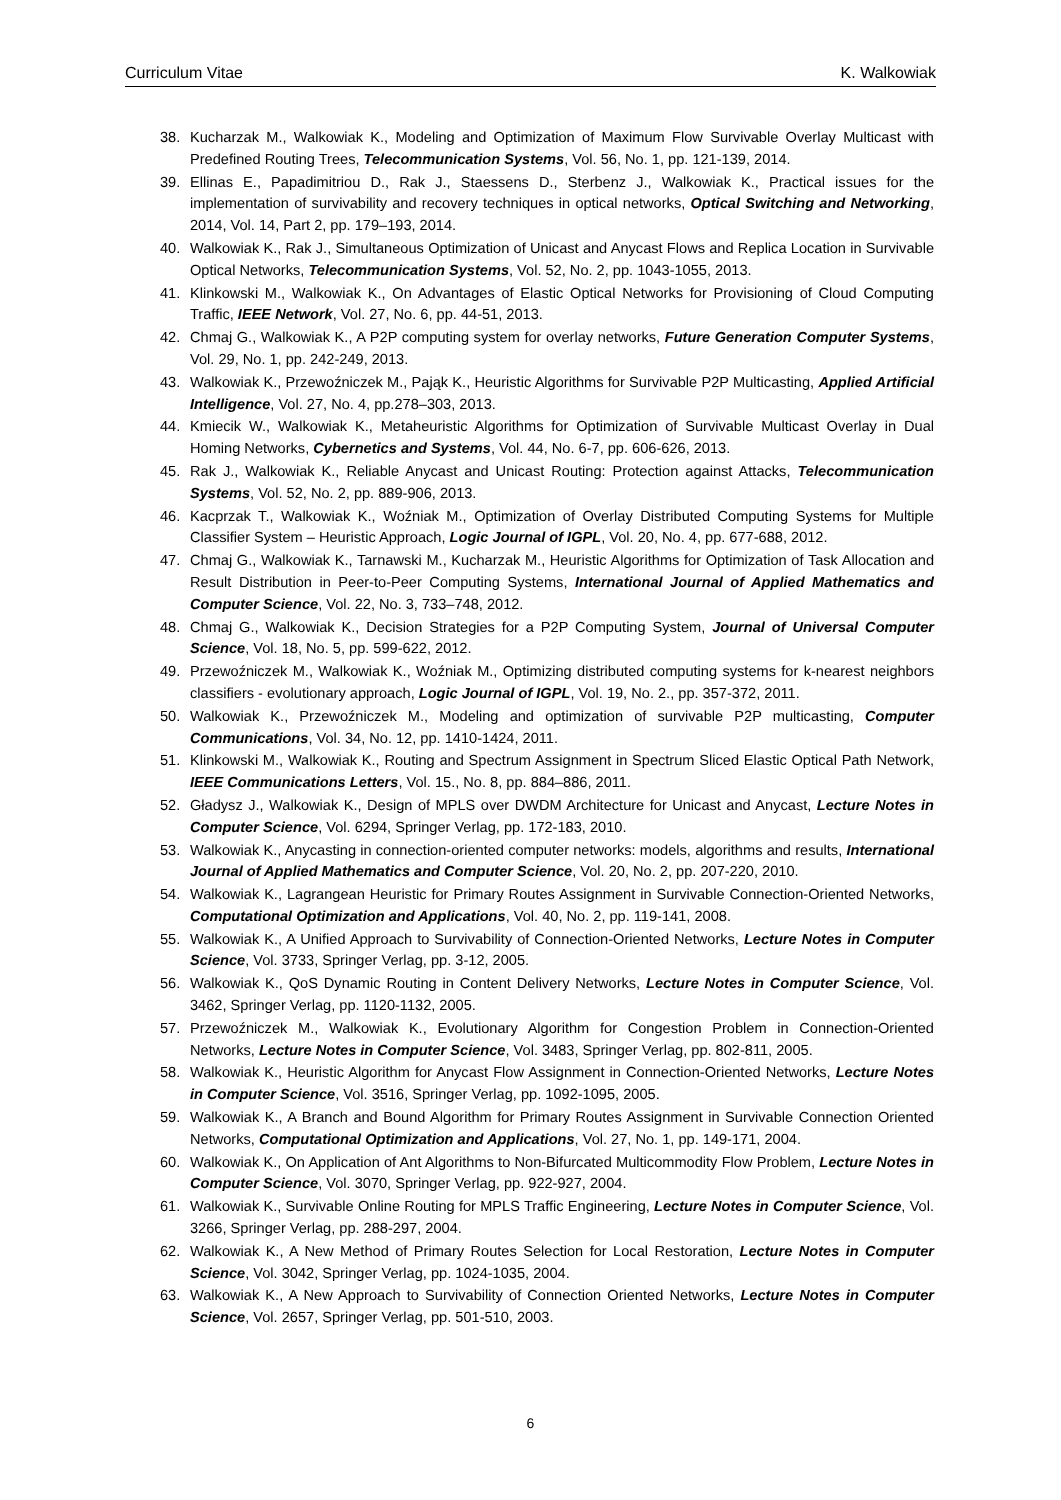Curriculum Vitae K. Walkowiak
38. Kucharzak M., Walkowiak K., Modeling and Optimization of Maximum Flow Survivable Overlay Multicast with Predefined Routing Trees, Telecommunication Systems, Vol. 56, No. 1, pp. 121-139, 2014.
39. Ellinas E., Papadimitriou D., Rak J., Staessens D., Sterbenz J., Walkowiak K., Practical issues for the implementation of survivability and recovery techniques in optical networks, Optical Switching and Networking, 2014, Vol. 14, Part 2, pp. 179–193, 2014.
40. Walkowiak K., Rak J., Simultaneous Optimization of Unicast and Anycast Flows and Replica Location in Survivable Optical Networks, Telecommunication Systems, Vol. 52, No. 2, pp. 1043-1055, 2013.
41. Klinkowski M., Walkowiak K., On Advantages of Elastic Optical Networks for Provisioning of Cloud Computing Traffic, IEEE Network, Vol. 27, No. 6, pp. 44-51, 2013.
42. Chmaj G., Walkowiak K., A P2P computing system for overlay networks, Future Generation Computer Systems, Vol. 29, No. 1, pp. 242-249, 2013.
43. Walkowiak K., Przewoźniczek M., Pająk K., Heuristic Algorithms for Survivable P2P Multicasting, Applied Artificial Intelligence, Vol. 27, No. 4, pp.278–303, 2013.
44. Kmiecik W., Walkowiak K., Metaheuristic Algorithms for Optimization of Survivable Multicast Overlay in Dual Homing Networks, Cybernetics and Systems, Vol. 44, No. 6-7, pp. 606-626, 2013.
45. Rak J., Walkowiak K., Reliable Anycast and Unicast Routing: Protection against Attacks, Telecommunication Systems, Vol. 52, No. 2, pp. 889-906, 2013.
46. Kacprzak T., Walkowiak K., Woźniak M., Optimization of Overlay Distributed Computing Systems for Multiple Classifier System – Heuristic Approach, Logic Journal of IGPL, Vol. 20, No. 4, pp. 677-688, 2012.
47. Chmaj G., Walkowiak K., Tarnawski M., Kucharzak M., Heuristic Algorithms for Optimization of Task Allocation and Result Distribution in Peer-to-Peer Computing Systems, International Journal of Applied Mathematics and Computer Science, Vol. 22, No. 3, 733–748, 2012.
48. Chmaj G., Walkowiak K., Decision Strategies for a P2P Computing System, Journal of Universal Computer Science, Vol. 18, No. 5, pp. 599-622, 2012.
49. Przewoźniczek M., Walkowiak K., Woźniak M., Optimizing distributed computing systems for k-nearest neighbors classifiers - evolutionary approach, Logic Journal of IGPL, Vol. 19, No. 2., pp. 357-372, 2011.
50. Walkowiak K., Przewoźniczek M., Modeling and optimization of survivable P2P multicasting, Computer Communications, Vol. 34, No. 12, pp. 1410-1424, 2011.
51. Klinkowski M., Walkowiak K., Routing and Spectrum Assignment in Spectrum Sliced Elastic Optical Path Network, IEEE Communications Letters, Vol. 15., No. 8, pp. 884–886, 2011.
52. Gładysz J., Walkowiak K., Design of MPLS over DWDM Architecture for Unicast and Anycast, Lecture Notes in Computer Science, Vol. 6294, Springer Verlag, pp. 172-183, 2010.
53. Walkowiak K., Anycasting in connection-oriented computer networks: models, algorithms and results, International Journal of Applied Mathematics and Computer Science, Vol. 20, No. 2, pp. 207-220, 2010.
54. Walkowiak K., Lagrangean Heuristic for Primary Routes Assignment in Survivable Connection-Oriented Networks, Computational Optimization and Applications, Vol. 40, No. 2, pp. 119-141, 2008.
55. Walkowiak K., A Unified Approach to Survivability of Connection-Oriented Networks, Lecture Notes in Computer Science, Vol. 3733, Springer Verlag, pp. 3-12, 2005.
56. Walkowiak K., QoS Dynamic Routing in Content Delivery Networks, Lecture Notes in Computer Science, Vol. 3462, Springer Verlag, pp. 1120-1132, 2005.
57. Przewoźniczek M., Walkowiak K., Evolutionary Algorithm for Congestion Problem in Connection-Oriented Networks, Lecture Notes in Computer Science, Vol. 3483, Springer Verlag, pp. 802-811, 2005.
58. Walkowiak K., Heuristic Algorithm for Anycast Flow Assignment in Connection-Oriented Networks, Lecture Notes in Computer Science, Vol. 3516, Springer Verlag, pp. 1092-1095, 2005.
59. Walkowiak K., A Branch and Bound Algorithm for Primary Routes Assignment in Survivable Connection Oriented Networks, Computational Optimization and Applications, Vol. 27, No. 1, pp. 149-171, 2004.
60. Walkowiak K., On Application of Ant Algorithms to Non-Bifurcated Multicommodity Flow Problem, Lecture Notes in Computer Science, Vol. 3070, Springer Verlag, pp. 922-927, 2004.
61. Walkowiak K., Survivable Online Routing for MPLS Traffic Engineering, Lecture Notes in Computer Science, Vol. 3266, Springer Verlag, pp. 288-297, 2004.
62. Walkowiak K., A New Method of Primary Routes Selection for Local Restoration, Lecture Notes in Computer Science, Vol. 3042, Springer Verlag, pp. 1024-1035, 2004.
63. Walkowiak K., A New Approach to Survivability of Connection Oriented Networks, Lecture Notes in Computer Science, Vol. 2657, Springer Verlag, pp. 501-510, 2003.
6